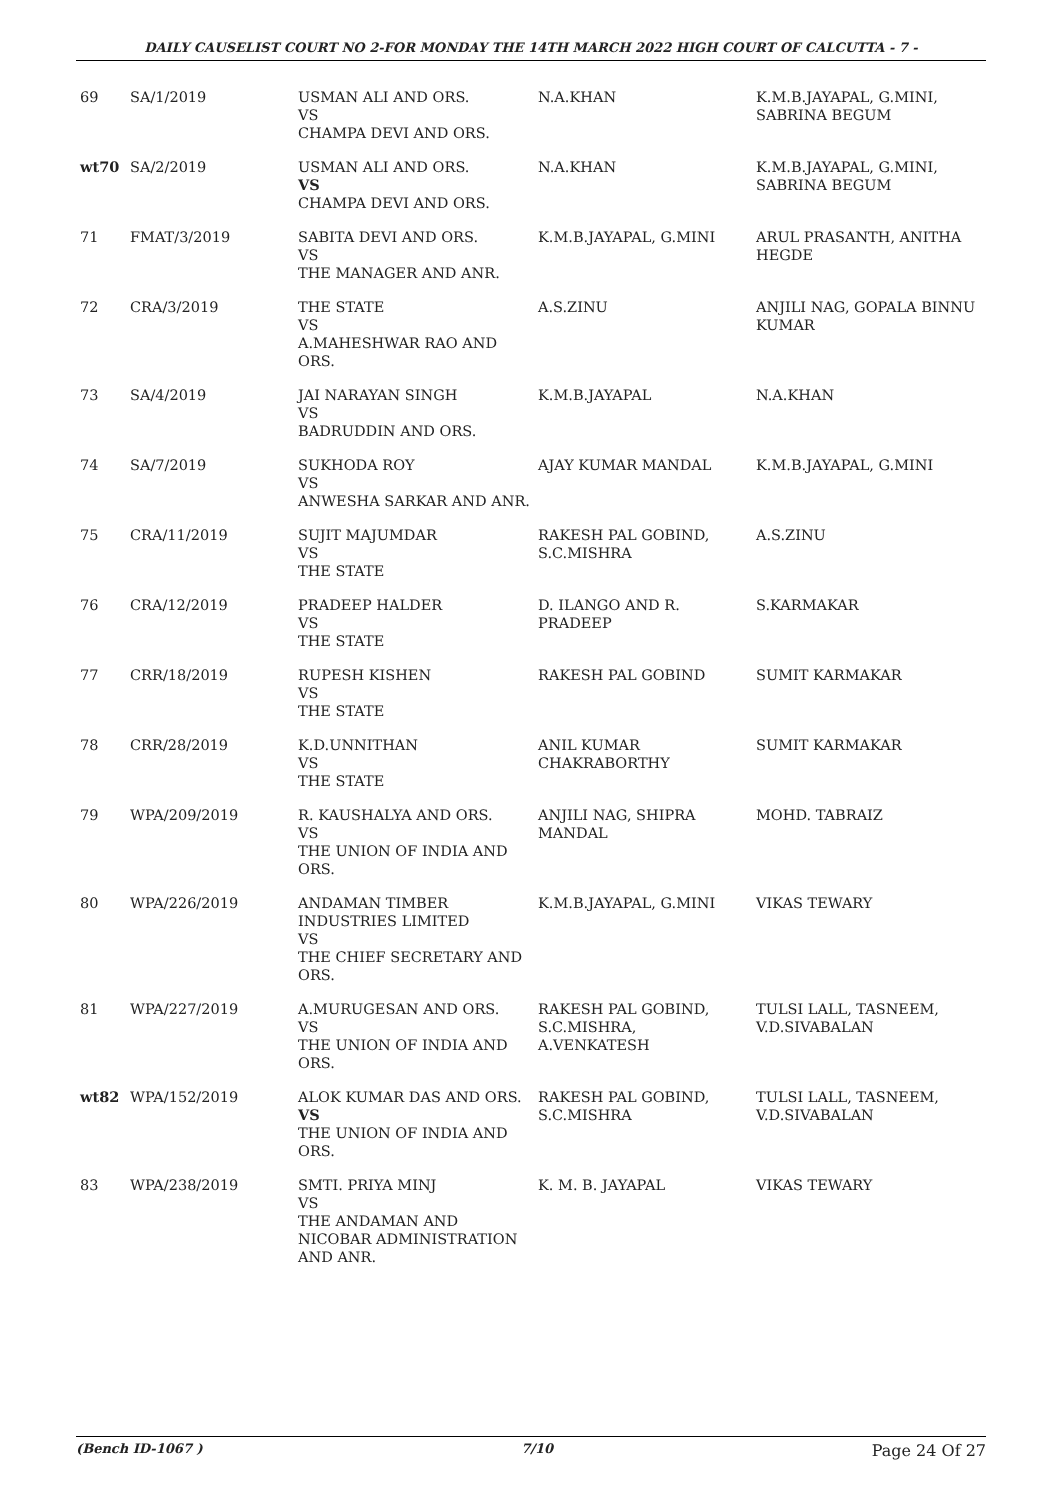DAILY CAUSELIST COURT NO 2-FOR MONDAY THE 14TH MARCH 2022 HIGH COURT OF CALCUTTA - 7 -
| 69 | SA/1/2019 | USMAN ALI AND ORS. VS CHAMPA DEVI AND ORS. | N.A.KHAN | K.M.B.JAYAPAL, G.MINI, SABRINA BEGUM |
| wt70 | SA/2/2019 | USMAN ALI AND ORS. VS CHAMPA DEVI AND ORS. | N.A.KHAN | K.M.B.JAYAPAL, G.MINI, SABRINA BEGUM |
| 71 | FMAT/3/2019 | SABITA DEVI AND ORS. VS THE MANAGER AND ANR. | K.M.B.JAYAPAL, G.MINI | ARUL PRASANTH, ANITHA HEGDE |
| 72 | CRA/3/2019 | THE STATE VS A.MAHESHWAR RAO AND ORS. | A.S.ZINU | ANJILI NAG, GOPALA BINNU KUMAR |
| 73 | SA/4/2019 | JAI NARAYAN SINGH VS BADRUDDIN AND ORS. | K.M.B.JAYAPAL | N.A.KHAN |
| 74 | SA/7/2019 | SUKHODA ROY VS ANWESHA SARKAR AND ANR. | AJAY KUMAR MANDAL | K.M.B.JAYAPAL, G.MINI |
| 75 | CRA/11/2019 | SUJIT MAJUMDAR VS THE STATE | RAKESH PAL GOBIND, S.C.MISHRA | A.S.ZINU |
| 76 | CRA/12/2019 | PRADEEP HALDER VS THE STATE | D. ILANGO AND R. PRADEEP | S.KARMAKAR |
| 77 | CRR/18/2019 | RUPESH KISHEN VS THE STATE | RAKESH PAL GOBIND | SUMIT KARMAKAR |
| 78 | CRR/28/2019 | K.D.UNNITHAN VS THE STATE | ANIL KUMAR CHAKRABORTHY | SUMIT KARMAKAR |
| 79 | WPA/209/2019 | R. KAUSHALYA AND ORS. VS THE UNION OF INDIA AND ORS. | ANJILI NAG, SHIPRA MANDAL | MOHD. TABRAIZ |
| 80 | WPA/226/2019 | ANDAMAN TIMBER INDUSTRIES LIMITED VS THE CHIEF SECRETARY AND ORS. | K.M.B.JAYAPAL, G.MINI | VIKAS TEWARY |
| 81 | WPA/227/2019 | A.MURUGESAN AND ORS. VS THE UNION OF INDIA AND ORS. | RAKESH PAL GOBIND, S.C.MISHRA, A.VENKATESH | TULSI LALL, TASNEEM, V.D.SIVABALAN |
| wt82 | WPA/152/2019 | ALOK KUMAR DAS AND ORS. VS THE UNION OF INDIA AND ORS. | RAKESH PAL GOBIND, S.C.MISHRA | TULSI LALL, TASNEEM, V.D.SIVABALAN |
| 83 | WPA/238/2019 | SMTI. PRIYA MINJ VS THE ANDAMAN AND NICOBAR ADMINISTRATION AND ANR. | K. M. B. JAYAPAL | VIKAS TEWARY |
(Bench ID-1067 ) 7/10 Page 24 Of 27